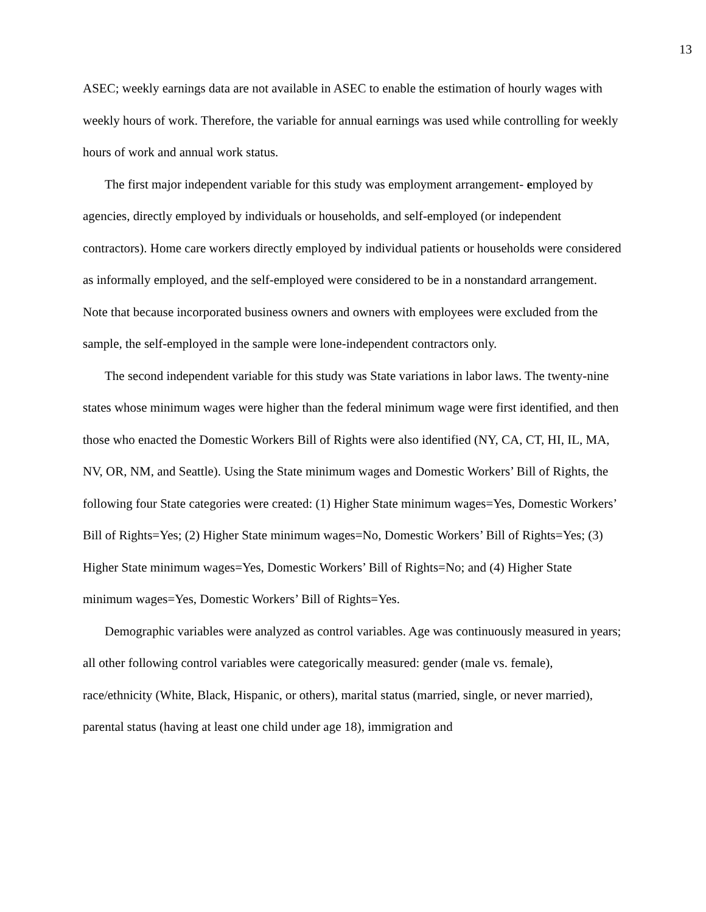13
ASEC; weekly earnings data are not available in ASEC to enable the estimation of hourly wages with weekly hours of work. Therefore, the variable for annual earnings was used while controlling for weekly hours of work and annual work status.
The first major independent variable for this study was employment arrangement- employed by agencies, directly employed by individuals or households, and self-employed (or independent contractors). Home care workers directly employed by individual patients or households were considered as informally employed, and the self-employed were considered to be in a nonstandard arrangement. Note that because incorporated business owners and owners with employees were excluded from the sample, the self-employed in the sample were lone-independent contractors only.
The second independent variable for this study was State variations in labor laws. The twenty-nine states whose minimum wages were higher than the federal minimum wage were first identified, and then those who enacted the Domestic Workers Bill of Rights were also identified (NY, CA, CT, HI, IL, MA, NV, OR, NM, and Seattle). Using the State minimum wages and Domestic Workers’ Bill of Rights, the following four State categories were created: (1) Higher State minimum wages=Yes, Domestic Workers’ Bill of Rights=Yes; (2) Higher State minimum wages=No, Domestic Workers’ Bill of Rights=Yes; (3) Higher State minimum wages=Yes, Domestic Workers’ Bill of Rights=No; and (4) Higher State minimum wages=Yes, Domestic Workers’ Bill of Rights=Yes.
Demographic variables were analyzed as control variables. Age was continuously measured in years; all other following control variables were categorically measured: gender (male vs. female), race/ethnicity (White, Black, Hispanic, or others), marital status (married, single, or never married), parental status (having at least one child under age 18), immigration and